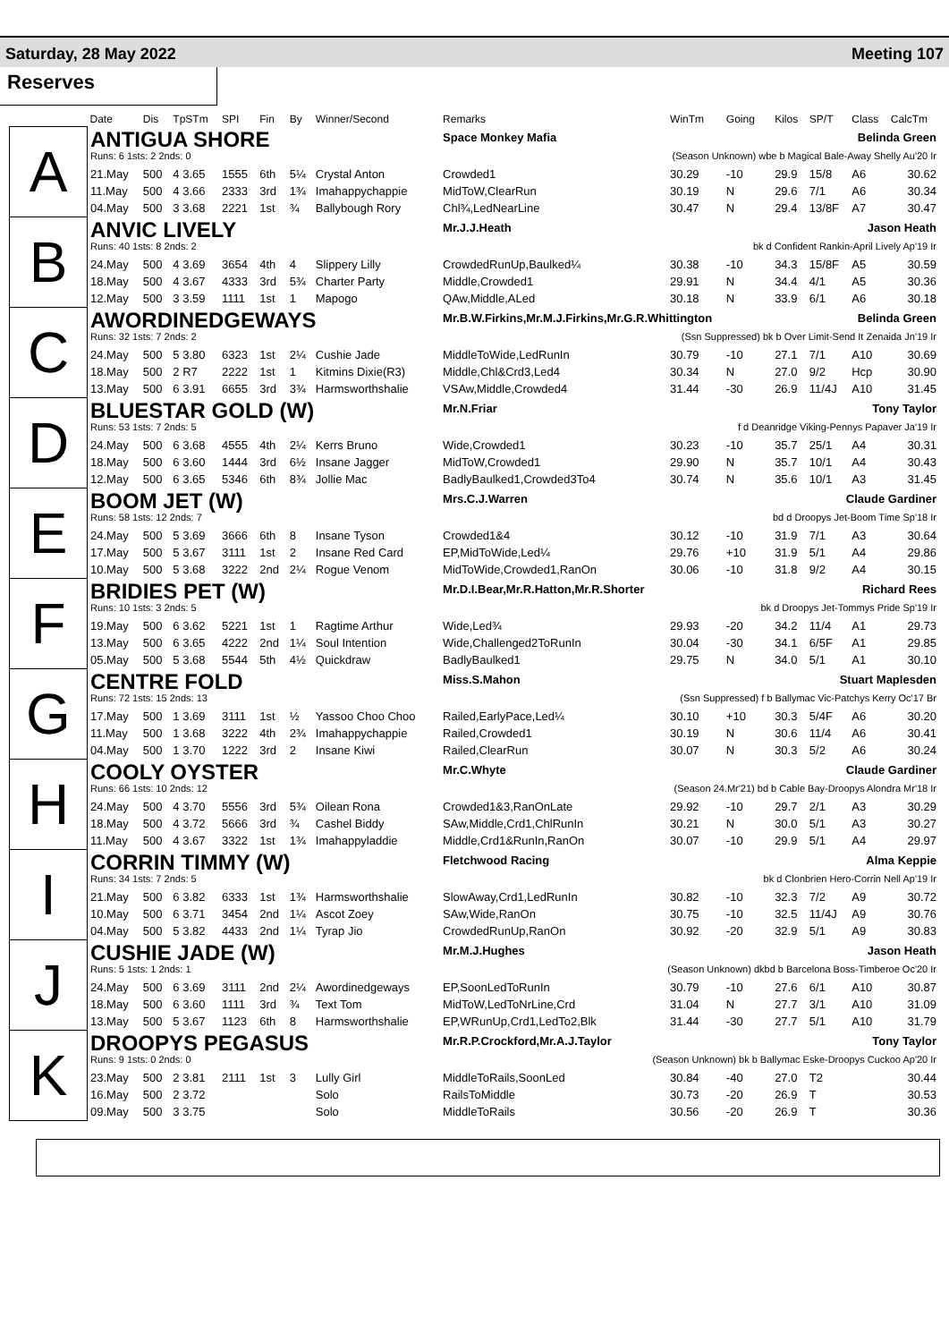Saturday, 28 May 2022 Meeting 107
Reserves
| | Date | Dis | TpSTm | SPI | Fin | By | Winner/Second | Remarks | WinTm | Going | Kilos | SP/T | Class | CalcTm |
| --- | --- | --- | --- | --- | --- | --- | --- | --- | --- | --- | --- | --- | --- | --- |
| A | ANTIGUA SHORE | | | | | | | Space Monkey Mafia | | | Belinda Green | | | |
| | Runs: 6 1sts: 2 2nds: 0 | | | | | | | (Season Unknown) wbe b Magical Bale-Away Shelly Au'20 Ir | | | | | | |
| | 21.May | 500 | 4 3.65 | 1555 | 6th | 5¼ | Crystal Anton | Crowded1 | 30.29 | -10 | 29.9 | 15/8 | A6 | 30.62 |
| | 11.May | 500 | 4 3.66 | 2333 | 3rd | 1¾ | Imahappychappie | MidToW,ClearRun | 30.19 | N | 29.6 | 7/1 | A6 | 30.34 |
| | 04.May | 500 | 3 3.68 | 2221 | 1st | ¾ | Ballybough Rory | Chl¾,LedNearLine | 30.47 | N | 29.4 | 13/8F | A7 | 30.47 |
| B | ANVIC LIVELY | | | | | | | Mr.J.J.Heath | | | Jason Heath | | | |
| | Runs: 40 1sts: 8 2nds: 2 | | | | | | | bk d Confident Rankin-April Lively Ap'19 Ir | | | | | | |
| | 24.May | 500 | 4 3.69 | 3654 | 4th | 4 | Slippery Lilly | CrowdedRunUp,Baulked¼ | 30.38 | -10 | 34.3 | 15/8F | A5 | 30.59 |
| | 18.May | 500 | 4 3.67 | 4333 | 3rd | 5¾ | Charter Party | Middle,Crowded1 | 29.91 | N | 34.4 | 4/1 | A5 | 30.36 |
| | 12.May | 500 | 3 3.59 | 1111 | 1st | 1 | Mapogo | QAw,Middle,ALed | 30.18 | N | 33.9 | 6/1 | A6 | 30.18 |
| C | AWORDINEDGEWAYS | | | | | | | Mr.B.W.Firkins,Mr.M.J.Firkins,Mr.G.R.Whittington | | | Belinda Green | | | |
| | Runs: 32 1sts: 7 2nds: 2 | | | | | | | (Ssn Suppressed) bk b Over Limit-Send It Zenaida Jn'19 Ir | | | | | | |
| | 24.May | 500 | 5 3.80 | 6323 | 1st | 2¼ | Cushie Jade | MiddleToWide,LedRunIn | 30.79 | -10 | 27.1 | 7/1 | A10 | 30.69 |
| | 18.May | 500 | 2 R7 | 2222 | 1st | 1 | Kitmins Dixie(R3) | Middle,Chl&Crd3,Led4 | 30.34 | N | 27.0 | 9/2 | Hcp | 30.90 |
| | 13.May | 500 | 6 3.91 | 6655 | 3rd | 3¾ | Harmsworthshalie | VSAw,Middle,Crowded4 | 31.44 | -30 | 26.9 | 11/4J | A10 | 31.45 |
| D | BLUESTAR GOLD (W) | | | | | | | Mr.N.Friar | | | Tony Taylor | | | |
| | Runs: 53 1sts: 7 2nds: 5 | | | | | | | f d Deanridge Viking-Pennys Papaver Ja'19 Ir | | | | | | |
| | 24.May | 500 | 6 3.68 | 4555 | 4th | 2¼ | Kerrs Bruno | Wide,Crowded1 | 30.23 | -10 | 35.7 | 25/1 | A4 | 30.31 |
| | 18.May | 500 | 6 3.60 | 1444 | 3rd | 6½ | Insane Jagger | MidToW,Crowded1 | 29.90 | N | 35.7 | 10/1 | A4 | 30.43 |
| | 12.May | 500 | 6 3.65 | 5346 | 6th | 8¾ | Jollie Mac | BadlyBaulked1,Crowded3To4 | 30.74 | N | 35.6 | 10/1 | A3 | 31.45 |
| E | BOOM JET (W) | | | | | | | Mrs.C.J.Warren | | | Claude Gardiner | | | |
| | Runs: 58 1sts: 12 2nds: 7 | | | | | | | bd d Droopys Jet-Boom Time Sp'18 Ir | | | | | | |
| | 24.May | 500 | 5 3.69 | 3666 | 6th | 8 | Insane Tyson | Crowded1&4 | 30.12 | -10 | 31.9 | 7/1 | A3 | 30.64 |
| | 17.May | 500 | 5 3.67 | 3111 | 1st | 2 | Insane Red Card | EP,MidToWide,Led¼ | 29.76 | +10 | 31.9 | 5/1 | A4 | 29.86 |
| | 10.May | 500 | 5 3.68 | 3222 | 2nd | 2¼ | Rogue Venom | MidToWide,Crowded1,RanOn | 30.06 | -10 | 31.8 | 9/2 | A4 | 30.15 |
| F | BRIDIES PET (W) | | | | | | | Mr.D.I.Bear,Mr.R.Hatton,Mr.R.Shorter | | | Richard Rees | | | |
| | Runs: 10 1sts: 3 2nds: 5 | | | | | | | bk d Droopys Jet-Tommys Pride Sp'19 Ir | | | | | | |
| | 19.May | 500 | 6 3.62 | 5221 | 1st | 1 | Ragtime Arthur | Wide,Led¾ | 29.93 | -20 | 34.2 | 11/4 | A1 | 29.73 |
| | 13.May | 500 | 6 3.65 | 4222 | 2nd | 1¼ | Soul Intention | Wide,Challenged2ToRunIn | 30.04 | -30 | 34.1 | 6/5F | A1 | 29.85 |
| | 05.May | 500 | 5 3.68 | 5544 | 5th | 4½ | Quickdraw | BadlyBaulked1 | 29.75 | N | 34.0 | 5/1 | A1 | 30.10 |
| G | CENTRE FOLD | | | | | | | Miss.S.Mahon | | | Stuart Maplesden | | | |
| | Runs: 72 1sts: 15 2nds: 13 | | | | | | | (Ssn Suppressed) f b Ballymac Vic-Patchys Kerry Oc'17 Br | | | | | | |
| | 17.May | 500 | 1 3.69 | 3111 | 1st | ½ | Yassoo Choo Choo | Railed,EarlyPace,Led¼ | 30.10 | +10 | 30.3 | 5/4F | A6 | 30.20 |
| | 11.May | 500 | 1 3.68 | 3222 | 4th | 2¾ | Imahappychappie | Railed,Crowded1 | 30.19 | N | 30.6 | 11/4 | A6 | 30.41 |
| | 04.May | 500 | 1 3.70 | 1222 | 3rd | 2 | Insane Kiwi | Railed,ClearRun | 30.07 | N | 30.3 | 5/2 | A6 | 30.24 |
| H | COOLY OYSTER | | | | | | | Mr.C.Whyte | | | Claude Gardiner | | | |
| | Runs: 66 1sts: 10 2nds: 12 | | | | | | | (Season 24.Mr'21) bd b Cable Bay-Droopys Alondra Mr'18 Ir | | | | | | |
| | 24.May | 500 | 4 3.70 | 5556 | 3rd | 5¾ | Oilean Rona | Crowded1&3,RanOnLate | 29.92 | -10 | 29.7 | 2/1 | A3 | 30.29 |
| | 18.May | 500 | 4 3.72 | 5666 | 3rd | ¾ | Cashel Biddy | SAw,Middle,Crd1,ChlRunIn | 30.21 | N | 30.0 | 5/1 | A3 | 30.27 |
| | 11.May | 500 | 4 3.67 | 3322 | 1st | 1¾ | Imahappyladdie | Middle,Crd1&RunIn,RanOn | 30.07 | -10 | 29.9 | 5/1 | A4 | 29.97 |
| I | CORRIN TIMMY (W) | | | | | | | Fletchwood Racing | | | Alma Keppie | | | |
| | Runs: 34 1sts: 7 2nds: 5 | | | | | | | bk d Clonbrien Hero-Corrin Nell Ap'19 Ir | | | | | | |
| | 21.May | 500 | 6 3.82 | 6333 | 1st | 1¾ | Harmsworthshalie | SlowAway,Crd1,LedRunIn | 30.82 | -10 | 32.3 | 7/2 | A9 | 30.72 |
| | 10.May | 500 | 6 3.71 | 3454 | 2nd | 1¼ | Ascot Zoey | SAw,Wide,RanOn | 30.75 | -10 | 32.5 | 11/4J | A9 | 30.76 |
| | 04.May | 500 | 5 3.82 | 4433 | 2nd | 1¼ | Tyrap Jio | CrowdedRunUp,RanOn | 30.92 | -20 | 32.9 | 5/1 | A9 | 30.83 |
| J | CUSHIE JADE (W) | | | | | | | Mr.M.J.Hughes | | | Jason Heath | | | |
| | Runs: 5 1sts: 1 2nds: 1 | | | | | | | (Season Unknown) dkbd b Barcelona Boss-Timberoe Oc'20 Ir | | | | | | |
| | 24.May | 500 | 6 3.69 | 3111 | 2nd | 2¼ | Awordinedgeways | EP,SoonLedToRunIn | 30.79 | -10 | 27.6 | 6/1 | A10 | 30.87 |
| | 18.May | 500 | 6 3.60 | 1111 | 3rd | ¾ | Text Tom | MidToW,LedToNrLine,Crd | 31.04 | N | 27.7 | 3/1 | A10 | 31.09 |
| | 13.May | 500 | 5 3.67 | 1123 | 6th | 8 | Harmsworthshalie | EP,WRunUp,Crd1,LedTo2,Blk | 31.44 | -30 | 27.7 | 5/1 | A10 | 31.79 |
| K | DROOPYS PEGASUS | | | | | | | Mr.R.P.Crockford,Mr.A.J.Taylor | | | Tony Taylor | | | |
| | Runs: 9 1sts: 0 2nds: 0 | | | | | | | (Season Unknown) bk b Ballymac Eske-Droopys Cuckoo Ap'20 Ir | | | | | | |
| | 23.May | 500 | 2 3.81 | 2111 | 1st | 3 | Lully Girl | MiddleToRails,SoonLed | 30.84 | -40 | 27.0 | T2 | | 30.44 |
| | 16.May | 500 | 2 3.72 | | | | Solo | RailsToMiddle | 30.73 | -20 | 26.9 | T | | 30.53 |
| | 09.May | 500 | 3 3.75 | | | | Solo | MiddleToRails | 30.56 | -20 | 26.9 | T | | 30.36 |